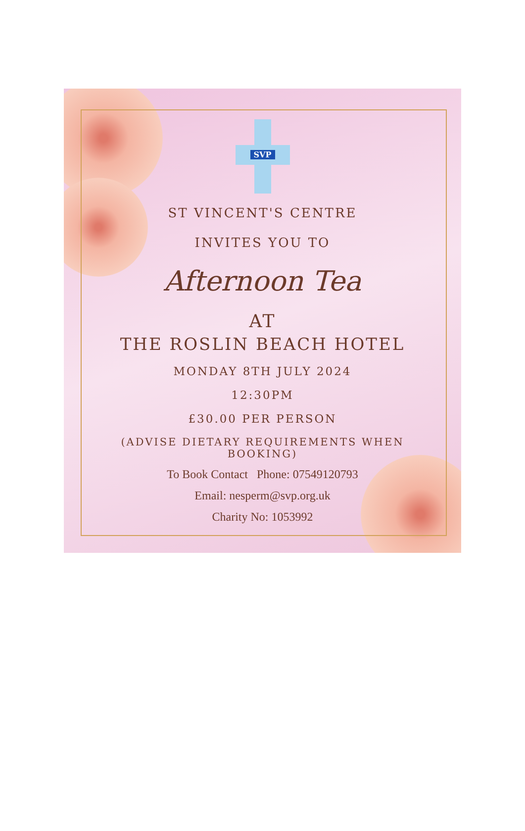SVP
ST VINCENT'S CENTRE
INVITES YOU TO
Afternoon Tea
AT
THE ROSLIN BEACH HOTEL
MONDAY 8TH JULY 2024
12:30PM
£30.00 PER PERSON
(ADVISE DIETARY REQUIREMENTS WHEN
BOOKING)
To Book Contact Phone: 07549120793
Email: nesperm@svp.org.uk
Charity No: 1053992